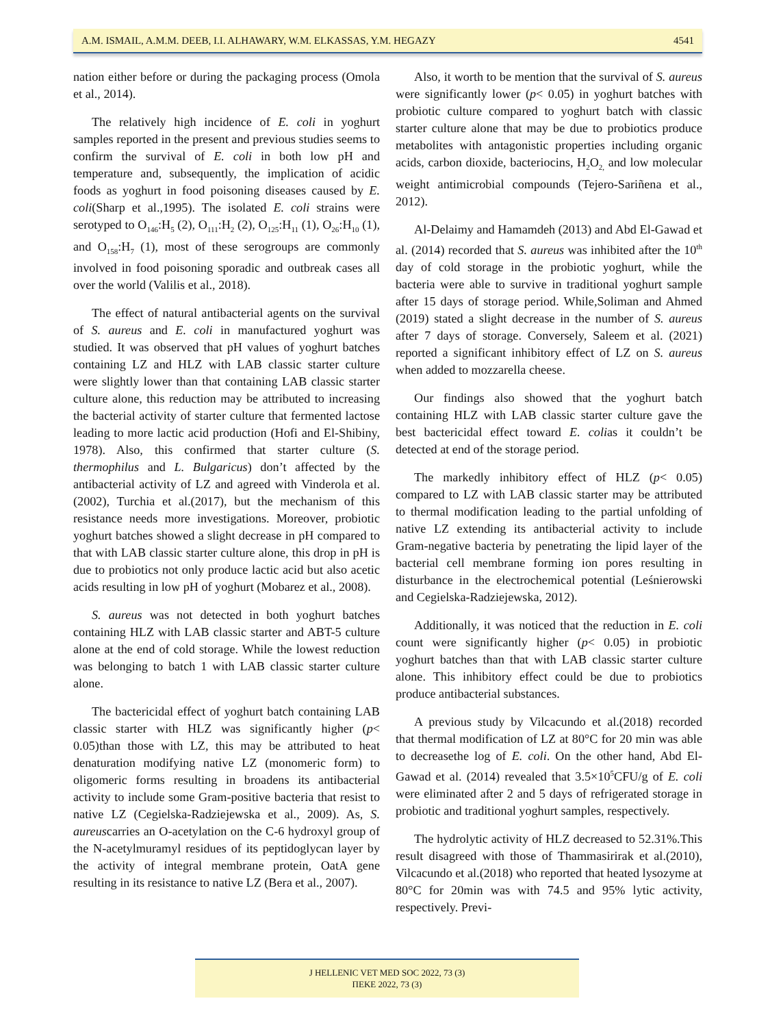A.M. ISMAIL, A.M.M. DEEB, I.I. ALHAWARY, W.M. ELKASSAS, Y.M. HEGAZY 4541
nation either before or during the packaging process (Omola et al., 2014).
The relatively high incidence of E. coli in yoghurt samples reported in the present and previous studies seems to confirm the survival of E. coli in both low pH and temperature and, subsequently, the implication of acidic foods as yoghurt in food poisoning diseases caused by E. coli(Sharp et al.,1995). The isolated E. coli strains were serotyped to O<sub>146</sub>:H<sub>5</sub> (2), O<sub>111</sub>:H<sub>2</sub> (2), O<sub>125</sub>:H<sub>11</sub> (1), O<sub>26</sub>:H<sub>10</sub> (1), and O<sub>158</sub>:H<sub>7</sub> (1), most of these serogroups are commonly involved in food poisoning sporadic and outbreak cases all over the world (Valilis et al., 2018).
The effect of natural antibacterial agents on the survival of S. aureus and E. coli in manufactured yoghurt was studied. It was observed that pH values of yoghurt batches containing LZ and HLZ with LAB classic starter culture were slightly lower than that containing LAB classic starter culture alone, this reduction may be attributed to increasing the bacterial activity of starter culture that fermented lactose leading to more lactic acid production (Hofi and El-Shibiny, 1978). Also, this confirmed that starter culture (S. thermophilus and L. Bulgaricus) don’t affected by the antibacterial activity of LZ and agreed with Vinderola et al. (2002), Turchia et al.(2017), but the mechanism of this resistance needs more investigations. Moreover, probiotic yoghurt batches showed a slight decrease in pH compared to that with LAB classic starter culture alone, this drop in pH is due to probiotics not only produce lactic acid but also acetic acids resulting in low pH of yoghurt (Mobarez et al., 2008).
S. aureus was not detected in both yoghurt batches containing HLZ with LAB classic starter and ABT-5 culture alone at the end of cold storage. While the lowest reduction was belonging to batch 1 with LAB classic starter culture alone.
The bactericidal effect of yoghurt batch containing LAB classic starter with HLZ was significantly higher (p< 0.05)than those with LZ, this may be attributed to heat denaturation modifying native LZ (monomeric form) to oligomeric forms resulting in broadens its antibacterial activity to include some Gram-positive bacteria that resist to native LZ (Cegielska-Radziejewska et al., 2009). As, S. aureuscarries an O-acetylation on the C-6 hydroxyl group of the N-acetylmuramyl residues of its peptidoglycan layer by the activity of integral membrane protein, OatA gene resulting in its resistance to native LZ (Bera et al., 2007).
Also, it worth to be mention that the survival of S. aureus were significantly lower (p< 0.05) in yoghurt batches with probiotic culture compared to yoghurt batch with classic starter culture alone that may be due to probiotics produce metabolites with antagonistic properties including organic acids, carbon dioxide, bacteriocins, H<sub>2</sub>O<sub>2,</sub> and low molecular weight antimicrobial compounds (Tejero-Sariñena et al., 2012).
Al-Delaimy and Hamamdeh (2013) and Abd El-Gawad et al. (2014) recorded that S. aureus was inhibited after the 10<sup>th</sup> day of cold storage in the probiotic yoghurt, while the bacteria were able to survive in traditional yoghurt sample after 15 days of storage period. While,Soliman and Ahmed (2019) stated a slight decrease in the number of S. aureus after 7 days of storage. Conversely, Saleem et al. (2021) reported a significant inhibitory effect of LZ on S. aureus when added to mozzarella cheese.
Our findings also showed that the yoghurt batch containing HLZ with LAB classic starter culture gave the best bactericidal effect toward E. colias it couldn’t be detected at end of the storage period.
The markedly inhibitory effect of HLZ (p< 0.05) compared to LZ with LAB classic starter may be attributed to thermal modification leading to the partial unfolding of native LZ extending its antibacterial activity to include Gram-negative bacteria by penetrating the lipid layer of the bacterial cell membrane forming ion pores resulting in disturbance in the electrochemical potential (Leśnierowski and Cegielska-Radziejewska, 2012).
Additionally, it was noticed that the reduction in E. coli count were significantly higher (p< 0.05) in probiotic yoghurt batches than that with LAB classic starter culture alone. This inhibitory effect could be due to probiotics produce antibacterial substances.
A previous study by Vilcacundo et al.(2018) recorded that thermal modification of LZ at 80°C for 20 min was able to decreasethe log of E. coli. On the other hand, Abd El-Gawad et al. (2014) revealed that 3.5×10<sup>5</sup>CFU/g of E. coli were eliminated after 2 and 5 days of refrigerated storage in probiotic and traditional yoghurt samples, respectively.
The hydrolytic activity of HLZ decreased to 52.31%.This result disagreed with those of Thammasirirak et al.(2010), Vilcacundo et al.(2018) who reported that heated lysozyme at 80°C for 20min was with 74.5 and 95% lytic activity, respectively. Previ-
J HELLENIC VET MED SOC 2022, 73 (3)
ΠΕΚΕ 2022, 73 (3)